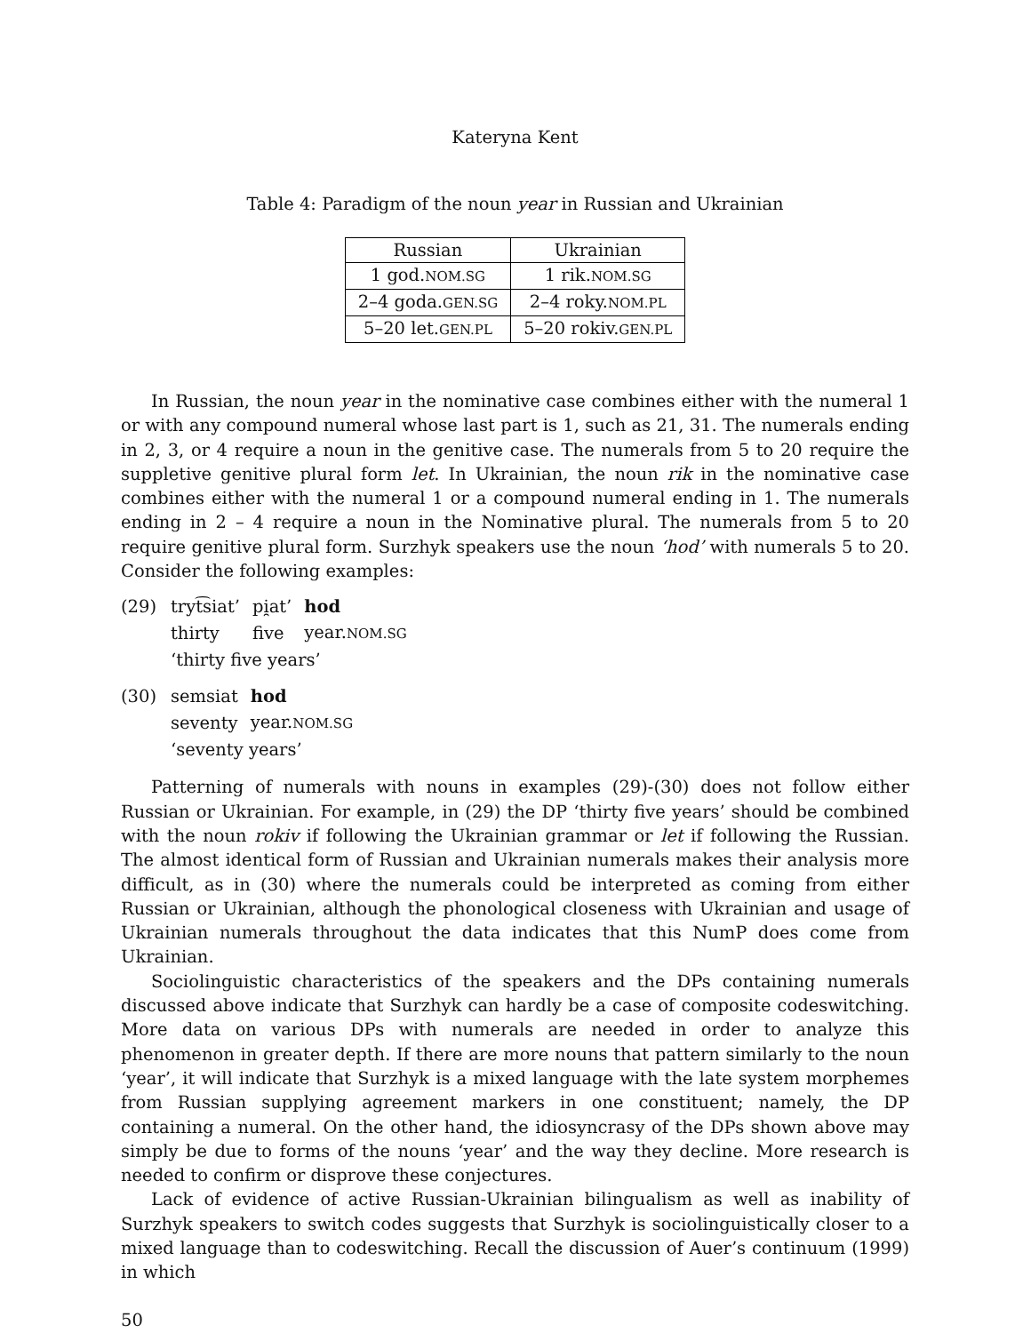Kateryna Kent
Table 4: Paradigm of the noun year in Russian and Ukrainian
| Russian | Ukrainian |
| --- | --- |
| 1 god. NOM.SG | 1 rik. NOM.SG |
| 2–4 goda. GEN.SG | 2–4 roky. NOM.PL |
| 5–20 let. GEN.PL | 5–20 rokiv. GEN.PL |
In Russian, the noun year in the nominative case combines either with the numeral 1 or with any compound numeral whose last part is 1, such as 21, 31. The numerals ending in 2, 3, or 4 require a noun in the genitive case. The numerals from 5 to 20 require the suppletive genitive plural form let. In Ukrainian, the noun rik in the nominative case combines either with the numeral 1 or a compound numeral ending in 1. The numerals ending in 2 – 4 require a noun in the Nominative plural. The numerals from 5 to 20 require genitive plural form. Surzhyk speakers use the noun ‘hod’ with numerals 5 to 20. Consider the following examples:
(29)
| tryt͡siat’ | pi̯at’ | hod |
| thirty | five | year. NOM.SG |
‘thirty five years’
(30)
| semsiat | hod |
| seventy | year. NOM.SG |
‘seventy years’
Patterning of numerals with nouns in examples (29)-(30) does not follow either Russian or Ukrainian. For example, in (29) the DP ‘thirty five years’ should be combined with the noun rokiv if following the Ukrainian grammar or let if following the Russian. The almost identical form of Russian and Ukrainian numerals makes their analysis more difficult, as in (30) where the numerals could be interpreted as coming from either Russian or Ukrainian, although the phonological closeness with Ukrainian and usage of Ukrainian numerals throughout the data indicates that this NumP does come from Ukrainian.
Sociolinguistic characteristics of the speakers and the DPs containing numerals discussed above indicate that Surzhyk can hardly be a case of composite codeswitching. More data on various DPs with numerals are needed in order to analyze this phenomenon in greater depth. If there are more nouns that pattern similarly to the noun ‘year’, it will indicate that Surzhyk is a mixed language with the late system morphemes from Russian supplying agreement markers in one constituent; namely, the DP containing a numeral. On the other hand, the idiosyncrasy of the DPs shown above may simply be due to forms of the nouns ‘year’ and the way they decline. More research is needed to confirm or disprove these conjectures.
Lack of evidence of active Russian-Ukrainian bilingualism as well as inability of Surzhyk speakers to switch codes suggests that Surzhyk is sociolinguistically closer to a mixed language than to codeswitching. Recall the discussion of Auer’s continuum (1999) in which
50